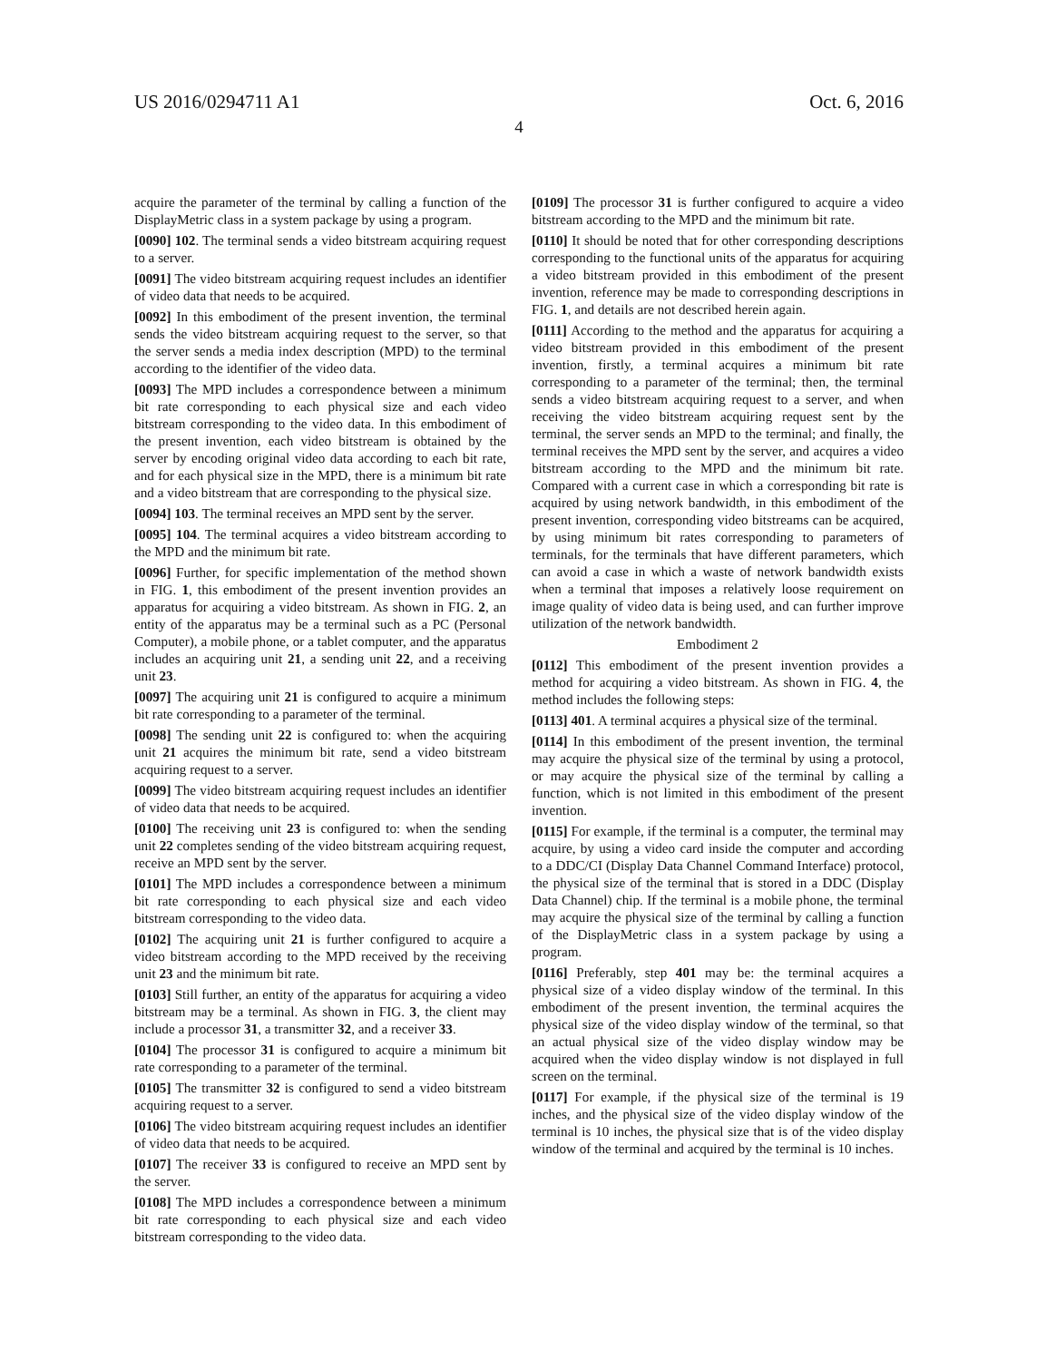US 2016/0294711 A1 Oct. 6, 2016
4
acquire the parameter of the terminal by calling a function of the DisplayMetric class in a system package by using a program.
[0090] 102. The terminal sends a video bitstream acquiring request to a server.
[0091] The video bitstream acquiring request includes an identifier of video data that needs to be acquired.
[0092] In this embodiment of the present invention, the terminal sends the video bitstream acquiring request to the server, so that the server sends a media index description (MPD) to the terminal according to the identifier of the video data.
[0093] The MPD includes a correspondence between a minimum bit rate corresponding to each physical size and each video bitstream corresponding to the video data. In this embodiment of the present invention, each video bitstream is obtained by the server by encoding original video data according to each bit rate, and for each physical size in the MPD, there is a minimum bit rate and a video bitstream that are corresponding to the physical size.
[0094] 103. The terminal receives an MPD sent by the server.
[0095] 104. The terminal acquires a video bitstream according to the MPD and the minimum bit rate.
[0096] Further, for specific implementation of the method shown in FIG. 1, this embodiment of the present invention provides an apparatus for acquiring a video bitstream. As shown in FIG. 2, an entity of the apparatus may be a terminal such as a PC (Personal Computer), a mobile phone, or a tablet computer, and the apparatus includes an acquiring unit 21, a sending unit 22, and a receiving unit 23.
[0097] The acquiring unit 21 is configured to acquire a minimum bit rate corresponding to a parameter of the terminal.
[0098] The sending unit 22 is configured to: when the acquiring unit 21 acquires the minimum bit rate, send a video bitstream acquiring request to a server.
[0099] The video bitstream acquiring request includes an identifier of video data that needs to be acquired.
[0100] The receiving unit 23 is configured to: when the sending unit 22 completes sending of the video bitstream acquiring request, receive an MPD sent by the server.
[0101] The MPD includes a correspondence between a minimum bit rate corresponding to each physical size and each video bitstream corresponding to the video data.
[0102] The acquiring unit 21 is further configured to acquire a video bitstream according to the MPD received by the receiving unit 23 and the minimum bit rate.
[0103] Still further, an entity of the apparatus for acquiring a video bitstream may be a terminal. As shown in FIG. 3, the client may include a processor 31, a transmitter 32, and a receiver 33.
[0104] The processor 31 is configured to acquire a minimum bit rate corresponding to a parameter of the terminal.
[0105] The transmitter 32 is configured to send a video bitstream acquiring request to a server.
[0106] The video bitstream acquiring request includes an identifier of video data that needs to be acquired.
[0107] The receiver 33 is configured to receive an MPD sent by the server.
[0108] The MPD includes a correspondence between a minimum bit rate corresponding to each physical size and each video bitstream corresponding to the video data.
[0109] The processor 31 is further configured to acquire a video bitstream according to the MPD and the minimum bit rate.
[0110] It should be noted that for other corresponding descriptions corresponding to the functional units of the apparatus for acquiring a video bitstream provided in this embodiment of the present invention, reference may be made to corresponding descriptions in FIG. 1, and details are not described herein again.
[0111] According to the method and the apparatus for acquiring a video bitstream provided in this embodiment of the present invention, firstly, a terminal acquires a minimum bit rate corresponding to a parameter of the terminal; then, the terminal sends a video bitstream acquiring request to a server, and when receiving the video bitstream acquiring request sent by the terminal, the server sends an MPD to the terminal; and finally, the terminal receives the MPD sent by the server, and acquires a video bitstream according to the MPD and the minimum bit rate. Compared with a current case in which a corresponding bit rate is acquired by using network bandwidth, in this embodiment of the present invention, corresponding video bitstreams can be acquired, by using minimum bit rates corresponding to parameters of terminals, for the terminals that have different parameters, which can avoid a case in which a waste of network bandwidth exists when a terminal that imposes a relatively loose requirement on image quality of video data is being used, and can further improve utilization of the network bandwidth.
Embodiment 2
[0112] This embodiment of the present invention provides a method for acquiring a video bitstream. As shown in FIG. 4, the method includes the following steps:
[0113] 401. A terminal acquires a physical size of the terminal.
[0114] In this embodiment of the present invention, the terminal may acquire the physical size of the terminal by using a protocol, or may acquire the physical size of the terminal by calling a function, which is not limited in this embodiment of the present invention.
[0115] For example, if the terminal is a computer, the terminal may acquire, by using a video card inside the computer and according to a DDC/CI (Display Data Channel Command Interface) protocol, the physical size of the terminal that is stored in a DDC (Display Data Channel) chip. If the terminal is a mobile phone, the terminal may acquire the physical size of the terminal by calling a function of the DisplayMetric class in a system package by using a program.
[0116] Preferably, step 401 may be: the terminal acquires a physical size of a video display window of the terminal. In this embodiment of the present invention, the terminal acquires the physical size of the video display window of the terminal, so that an actual physical size of the video display window may be acquired when the video display window is not displayed in full screen on the terminal.
[0117] For example, if the physical size of the terminal is 19 inches, and the physical size of the video display window of the terminal is 10 inches, the physical size that is of the video display window of the terminal and acquired by the terminal is 10 inches.